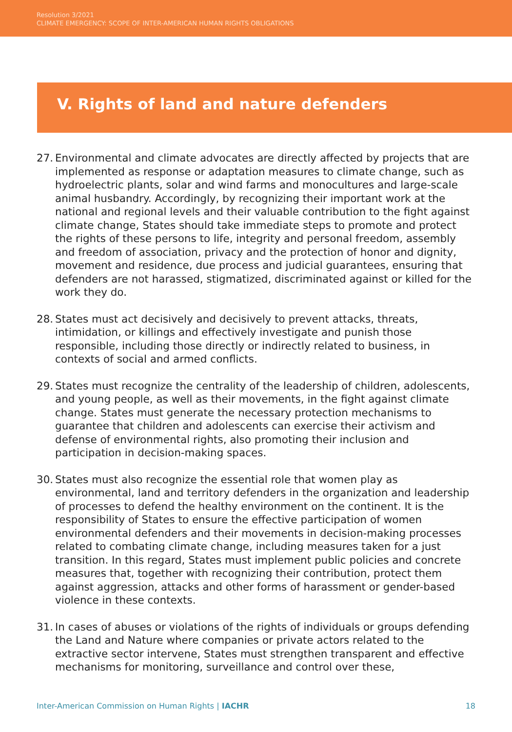Resolution 3/2021
CLIMATE EMERGENCY: SCOPE OF INTER-AMERICAN HUMAN RIGHTS OBLIGATIONS
V. Rights of land and nature defenders
27. Environmental and climate advocates are directly affected by projects that are implemented as response or adaptation measures to climate change, such as hydroelectric plants, solar and wind farms and monocultures and large-scale animal husbandry. Accordingly, by recognizing their important work at the national and regional levels and their valuable contribution to the fight against climate change, States should take immediate steps to promote and protect the rights of these persons to life, integrity and personal freedom, assembly and freedom of association, privacy and the protection of honor and dignity, movement and residence, due process and judicial guarantees, ensuring that defenders are not harassed, stigmatized, discriminated against or killed for the work they do.
28. States must act decisively and decisively to prevent attacks, threats, intimidation, or killings and effectively investigate and punish those responsible, including those directly or indirectly related to business, in contexts of social and armed conflicts.
29. States must recognize the centrality of the leadership of children, adolescents, and young people, as well as their movements, in the fight against climate change. States must generate the necessary protection mechanisms to guarantee that children and adolescents can exercise their activism and defense of environmental rights, also promoting their inclusion and participation in decision-making spaces.
30. States must also recognize the essential role that women play as environmental, land and territory defenders in the organization and leadership of processes to defend the healthy environment on the continent. It is the responsibility of States to ensure the effective participation of women environmental defenders and their movements in decision-making processes related to combating climate change, including measures taken for a just transition. In this regard, States must implement public policies and concrete measures that, together with recognizing their contribution, protect them against aggression, attacks and other forms of harassment or gender-based violence in these contexts.
31. In cases of abuses or violations of the rights of individuals or groups defending the Land and Nature where companies or private actors related to the extractive sector intervene, States must strengthen transparent and effective mechanisms for monitoring, surveillance and control over these,
Inter-American Commission on Human Rights | IACHR 18